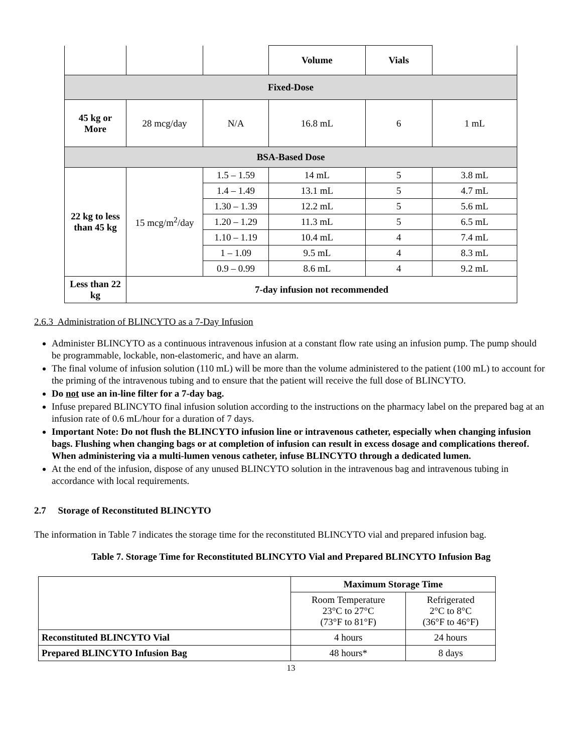| | | | Volume | Vials | |
| Fixed-Dose | | | | | |
| 45 kg or More | 28 mcg/day | N/A | 16.8 mL | 6 | 1 mL |
| BSA-Based Dose | | | | | |
| 22 kg to less than 45 kg | 15 mcg/m<sup>2</sup>/day | 1.5 – 1.59 | 14 mL | 5 | 3.8 mL |
| | | 1.4 – 1.49 | 13.1 mL | 5 | 4.7 mL |
| | | 1.30 – 1.39 | 12.2 mL | 5 | 5.6 mL |
| | | 1.20 – 1.29 | 11.3 mL | 5 | 6.5 mL |
| | | 1.10 – 1.19 | 10.4 mL | 4 | 7.4 mL |
| | | 1 – 1.09 | 9.5 mL | 4 | 8.3 mL |
| | | 0.9 – 0.99 | 8.6 mL | 4 | 9.2 mL |
| Less than 22 kg | 7-day infusion not recommended | | | | |
2.6.3 Administration of BLINCYTO as a 7-Day Infusion
Administer BLINCYTO as a continuous intravenous infusion at a constant flow rate using an infusion pump. The pump should be programmable, lockable, non-elastomeric, and have an alarm.
The final volume of infusion solution (110 mL) will be more than the volume administered to the patient (100 mL) to account for the priming of the intravenous tubing and to ensure that the patient will receive the full dose of BLINCYTO.
Do not use an in-line filter for a 7-day bag.
Infuse prepared BLINCYTO final infusion solution according to the instructions on the pharmacy label on the prepared bag at an infusion rate of 0.6 mL/hour for a duration of 7 days.
Important Note: Do not flush the BLINCYTO infusion line or intravenous catheter, especially when changing infusion bags. Flushing when changing bags or at completion of infusion can result in excess dosage and complications thereof. When administering via a multi-lumen venous catheter, infuse BLINCYTO through a dedicated lumen.
At the end of the infusion, dispose of any unused BLINCYTO solution in the intravenous bag and intravenous tubing in accordance with local requirements.
2.7 Storage of Reconstituted BLINCYTO
The information in Table 7 indicates the storage time for the reconstituted BLINCYTO vial and prepared infusion bag.
Table 7. Storage Time for Reconstituted BLINCYTO Vial and Prepared BLINCYTO Infusion Bag
| | Maximum Storage Time | |
| | Room Temperature 23°C to 27°C (73°F to 81°F) | Refrigerated 2°C to 8°C (36°F to 46°F) |
| Reconstituted BLINCYTO Vial | 4 hours | 24 hours |
| Prepared BLINCYTO Infusion Bag | 48 hours* | 8 days |
13